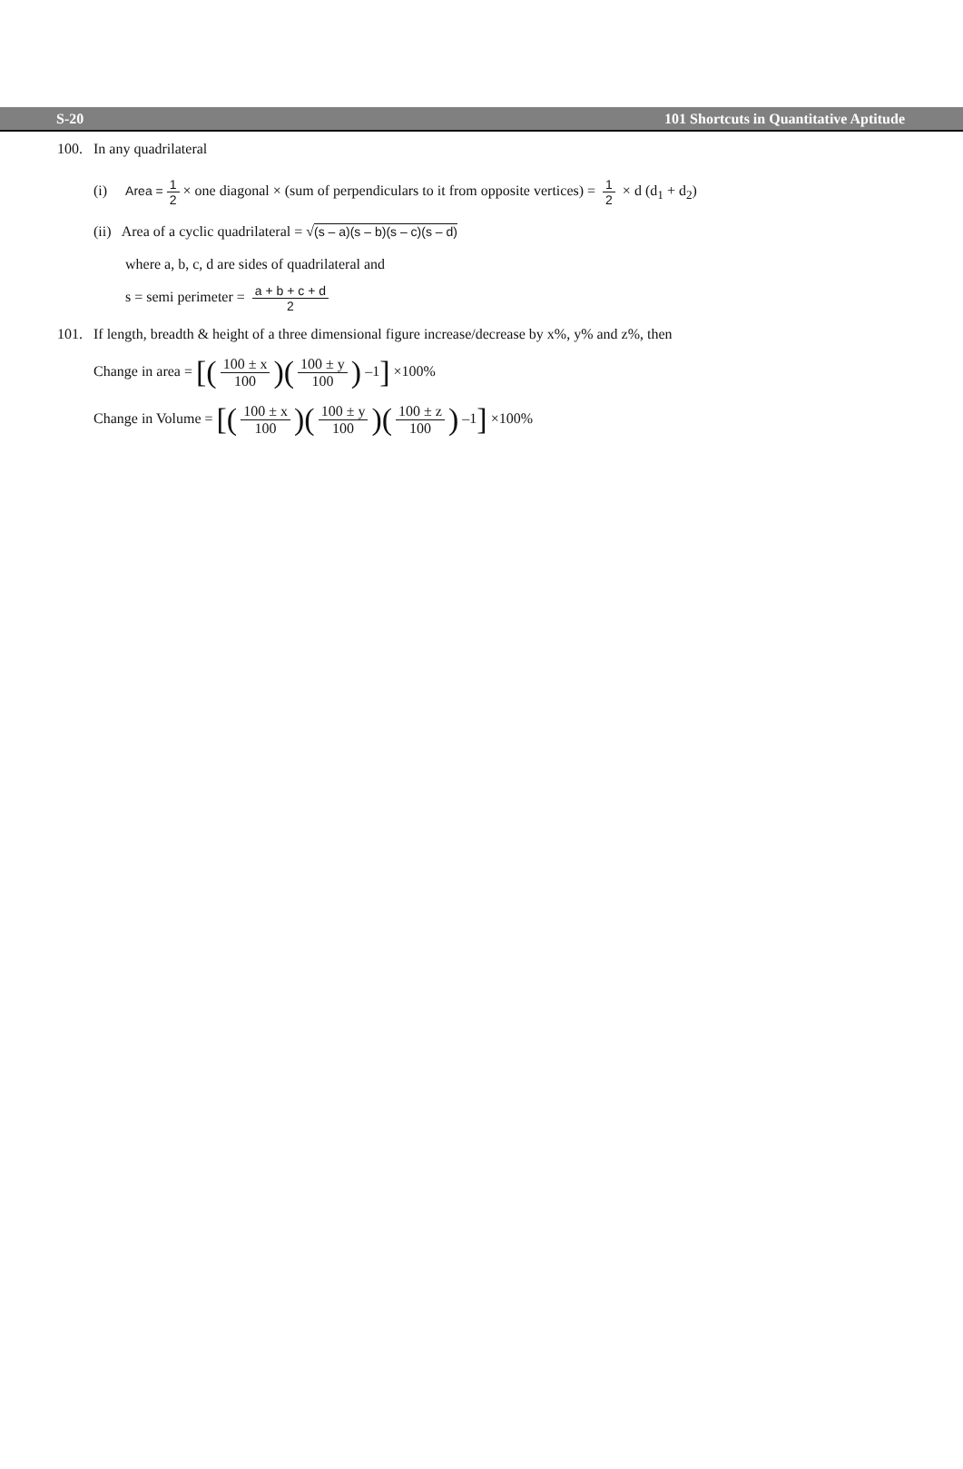S-20 101 Shortcuts in Quantitative Aptitude
100. In any quadrilateral
(i) Area = 1 2 × one diagonal × (sum of perpendiculars to it from opposite vertices) = 1 2 × d (d<sub>1</sub> + d<sub>2</sub>)
(ii) Area of a cyclic quadrilateral = √(s – a)(s – b)(s – c)(s – d)
where a, b, c, d are sides of quadrilateral and
s = semi perimeter = a + b + c + d 2
101. If length, breadth & height of a three dimensional figure increase/decrease by x%, y% and z%, then
Change in area = [(100 ± x 100)(100 ± y 100) –1] ×100%
Change in Volume = [(100 ± x 100)(100 ± y 100)(100 ± z 100) –1] ×100%